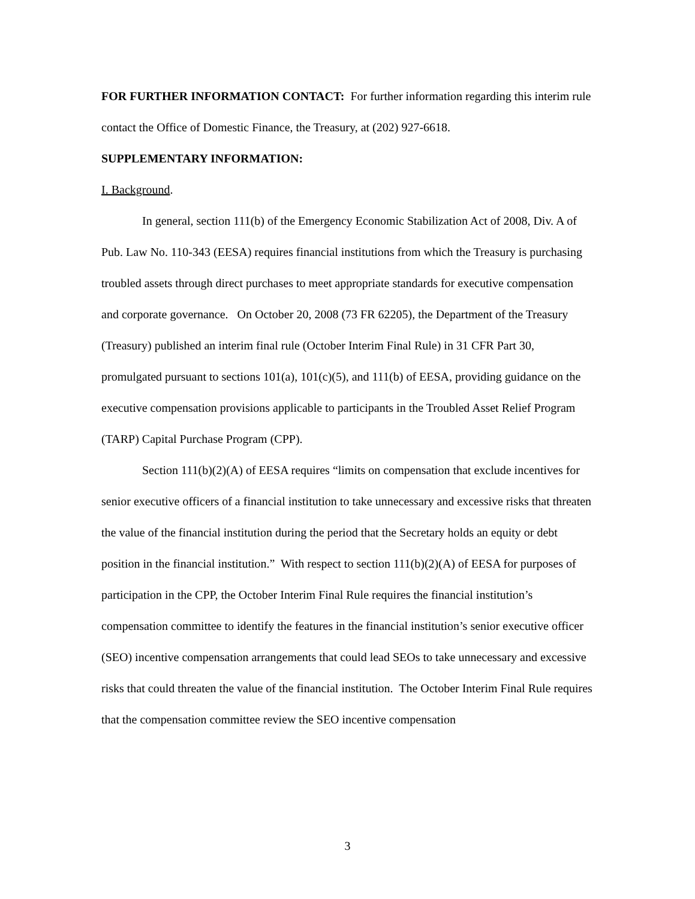FOR FURTHER INFORMATION CONTACT: For further information regarding this interim rule contact the Office of Domestic Finance, the Treasury, at (202) 927-6618.
SUPPLEMENTARY INFORMATION:
I. Background.
In general, section 111(b) of the Emergency Economic Stabilization Act of 2008, Div. A of Pub. Law No. 110-343 (EESA) requires financial institutions from which the Treasury is purchasing troubled assets through direct purchases to meet appropriate standards for executive compensation and corporate governance. On October 20, 2008 (73 FR 62205), the Department of the Treasury (Treasury) published an interim final rule (October Interim Final Rule) in 31 CFR Part 30, promulgated pursuant to sections 101(a), 101(c)(5), and 111(b) of EESA, providing guidance on the executive compensation provisions applicable to participants in the Troubled Asset Relief Program (TARP) Capital Purchase Program (CPP).
Section 111(b)(2)(A) of EESA requires “limits on compensation that exclude incentives for senior executive officers of a financial institution to take unnecessary and excessive risks that threaten the value of the financial institution during the period that the Secretary holds an equity or debt position in the financial institution.” With respect to section 111(b)(2)(A) of EESA for purposes of participation in the CPP, the October Interim Final Rule requires the financial institution’s compensation committee to identify the features in the financial institution’s senior executive officer (SEO) incentive compensation arrangements that could lead SEOs to take unnecessary and excessive risks that could threaten the value of the financial institution. The October Interim Final Rule requires that the compensation committee review the SEO incentive compensation
3